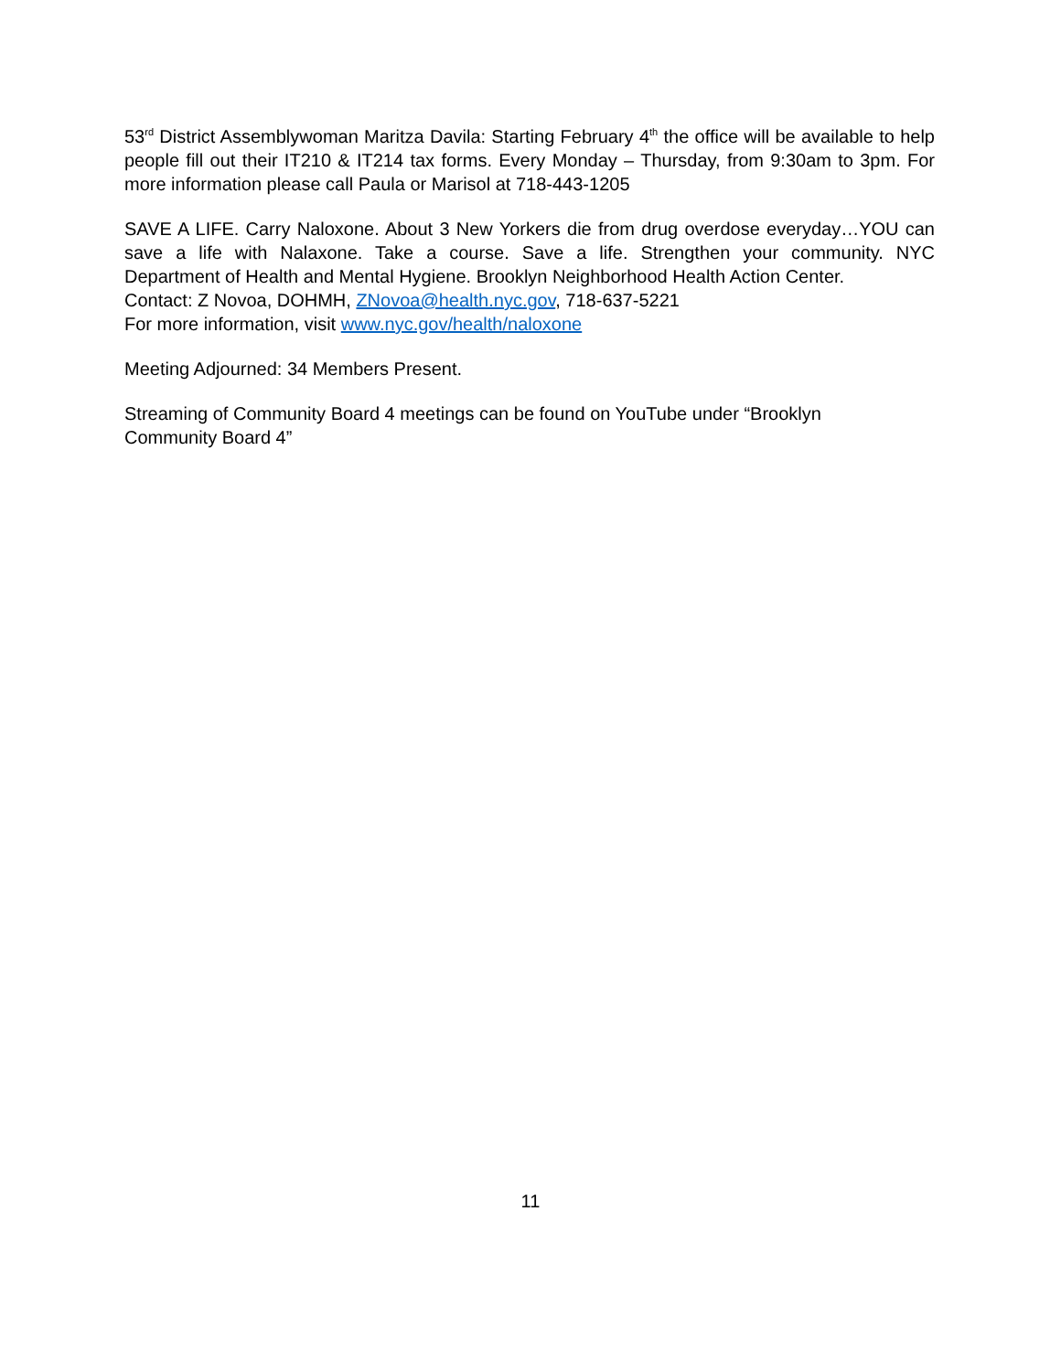53<sup>rd</sup> District Assemblywoman Maritza Davila: Starting February 4<sup>th</sup> the office will be available to help people fill out their IT210 & IT214 tax forms. Every Monday – Thursday, from 9:30am to 3pm. For more information please call Paula or Marisol at 718-443-1205
SAVE A LIFE. Carry Naloxone. About 3 New Yorkers die from drug overdose everyday…YOU can save a life with Nalaxone. Take a course. Save a life. Strengthen your community. NYC
Department of Health and Mental Hygiene. Brooklyn Neighborhood Health Action Center.
Contact: Z Novoa, DOHMH, ZNovoa@health.nyc.gov, 718-637-5221
For more information, visit www.nyc.gov/health/naloxone
Meeting Adjourned: 34 Members Present.
Streaming of Community Board 4 meetings can be found on YouTube under “Brooklyn
Community Board 4”
11